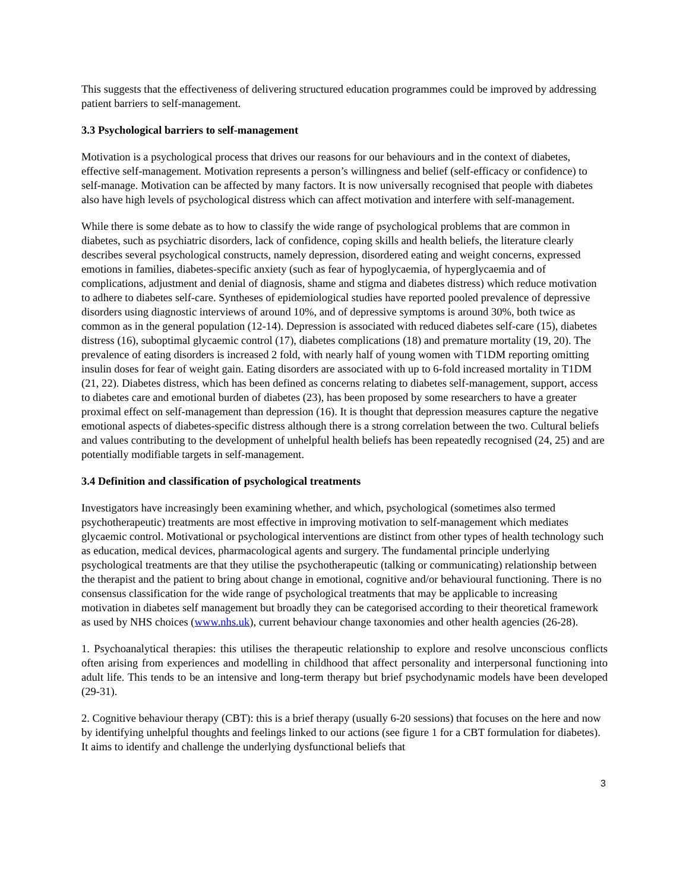This suggests that the effectiveness of delivering structured education programmes could be improved by addressing patient barriers to self-management.
3.3 Psychological barriers to self-management
Motivation is a psychological process that drives our reasons for our behaviours and in the context of diabetes, effective self-management. Motivation represents a person’s willingness and belief (self-efficacy or confidence) to self-manage. Motivation can be affected by many factors. It is now universally recognised that people with diabetes also have high levels of psychological distress which can affect motivation and interfere with self-management.
While there is some debate as to how to classify the wide range of psychological problems that are common in diabetes, such as psychiatric disorders, lack of confidence, coping skills and health beliefs, the literature clearly describes several psychological constructs, namely depression, disordered eating and weight concerns, expressed emotions in families, diabetes-specific anxiety (such as fear of hypoglycaemia, of hyperglycaemia and of complications, adjustment and denial of diagnosis, shame and stigma and diabetes distress) which reduce motivation to adhere to diabetes self-care. Syntheses of epidemiological studies have reported pooled prevalence of depressive disorders using diagnostic interviews of around 10%, and of depressive symptoms is around 30%, both twice as common as in the general population (12-14). Depression is associated with reduced diabetes self-care (15), diabetes distress (16), suboptimal glycaemic control (17), diabetes complications (18) and premature mortality (19, 20). The prevalence of eating disorders is increased 2 fold, with nearly half of young women with T1DM reporting omitting insulin doses for fear of weight gain. Eating disorders are associated with up to 6-fold increased mortality in T1DM (21, 22). Diabetes distress, which has been defined as concerns relating to diabetes self-management, support, access to diabetes care and emotional burden of diabetes (23), has been proposed by some researchers to have a greater proximal effect on self-management than depression (16). It is thought that depression measures capture the negative emotional aspects of diabetes-specific distress although there is a strong correlation between the two. Cultural beliefs and values contributing to the development of unhelpful health beliefs has been repeatedly recognised (24, 25) and are potentially modifiable targets in self-management.
3.4 Definition and classification of psychological treatments
Investigators have increasingly been examining whether, and which, psychological (sometimes also termed psychotherapeutic) treatments are most effective in improving motivation to self-management which mediates glycaemic control. Motivational or psychological interventions are distinct from other types of health technology such as education, medical devices, pharmacological agents and surgery. The fundamental principle underlying psychological treatments are that they utilise the psychotherapeutic (talking or communicating) relationship between the therapist and the patient to bring about change in emotional, cognitive and/or behavioural functioning. There is no consensus classification for the wide range of psychological treatments that may be applicable to increasing motivation in diabetes self management but broadly they can be categorised according to their theoretical framework as used by NHS choices (www.nhs.uk), current behaviour change taxonomies and other health agencies (26-28).
1. Psychoanalytical therapies: this utilises the therapeutic relationship to explore and resolve unconscious conflicts often arising from experiences and modelling in childhood that affect personality and interpersonal functioning into adult life. This tends to be an intensive and long-term therapy but brief psychodynamic models have been developed (29-31).
2. Cognitive behaviour therapy (CBT): this is a brief therapy (usually 6-20 sessions) that focuses on the here and now by identifying unhelpful thoughts and feelings linked to our actions (see figure 1 for a CBT formulation for diabetes). It aims to identify and challenge the underlying dysfunctional beliefs that
3